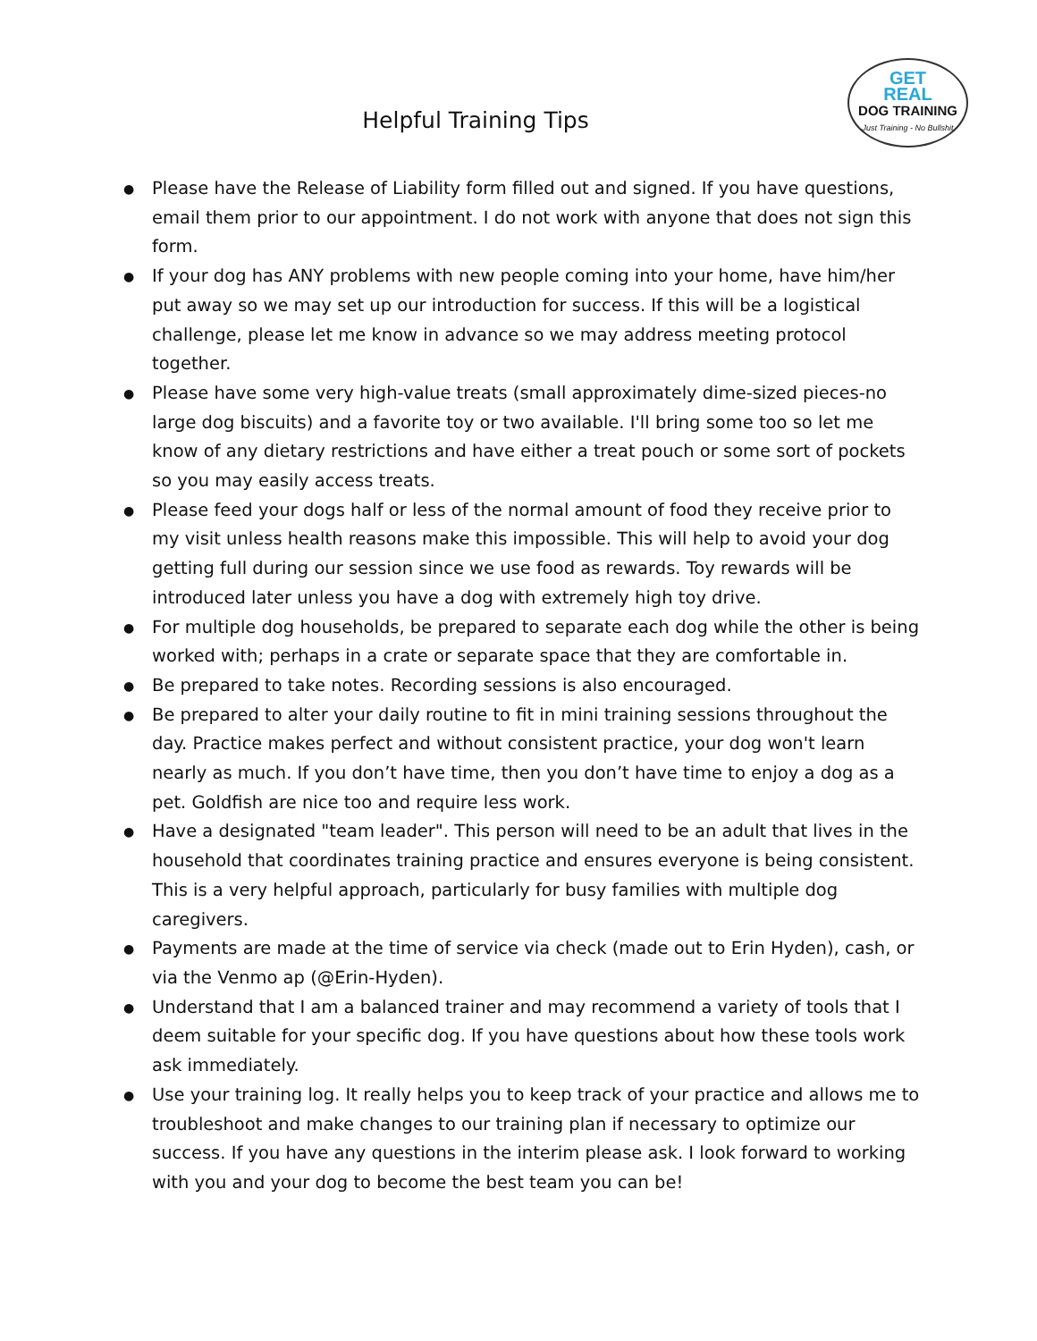Helpful Training Tips
GET
REAL
DOG TRAINING
Just Training - No Bullshit
● Please have the Release of Liability form filled out and signed. If you have questions, email them prior to our appointment. I do not work with anyone that does not sign this form.
● If your dog has ANY problems with new people coming into your home, have him/her put away so we may set up our introduction for success. If this will be a logistical challenge, please let me know in advance so we may address meeting protocol together.
● Please have some very high-value treats (small approximately dime-sized pieces-no large dog biscuits) and a favorite toy or two available. I'll bring some too so let me know of any dietary restrictions and have either a treat pouch or some sort of pockets so you may easily access treats.
● Please feed your dogs half or less of the normal amount of food they receive prior to my visit unless health reasons make this impossible. This will help to avoid your dog getting full during our session since we use food as rewards. Toy rewards will be introduced later unless you have a dog with extremely high toy drive.
● For multiple dog households, be prepared to separate each dog while the other is being worked with; perhaps in a crate or separate space that they are comfortable in.
● Be prepared to take notes. Recording sessions is also encouraged.
● Be prepared to alter your daily routine to fit in mini training sessions throughout the day. Practice makes perfect and without consistent practice, your dog won't learn nearly as much. If you don’t have time, then you don’t have time to enjoy a dog as a pet. Goldfish are nice too and require less work.
● Have a designated "team leader". This person will need to be an adult that lives in the household that coordinates training practice and ensures everyone is being consistent. This is a very helpful approach, particularly for busy families with multiple dog caregivers.
● Payments are made at the time of service via check (made out to Erin Hyden), cash, or via the Venmo ap (@Erin-Hyden).
● Understand that I am a balanced trainer and may recommend a variety of tools that I deem suitable for your specific dog. If you have questions about how these tools work ask immediately.
● Use your training log. It really helps you to keep track of your practice and allows me to troubleshoot and make changes to our training plan if necessary to optimize our success. If you have any questions in the interim please ask. I look forward to working with you and your dog to become the best team you can be!